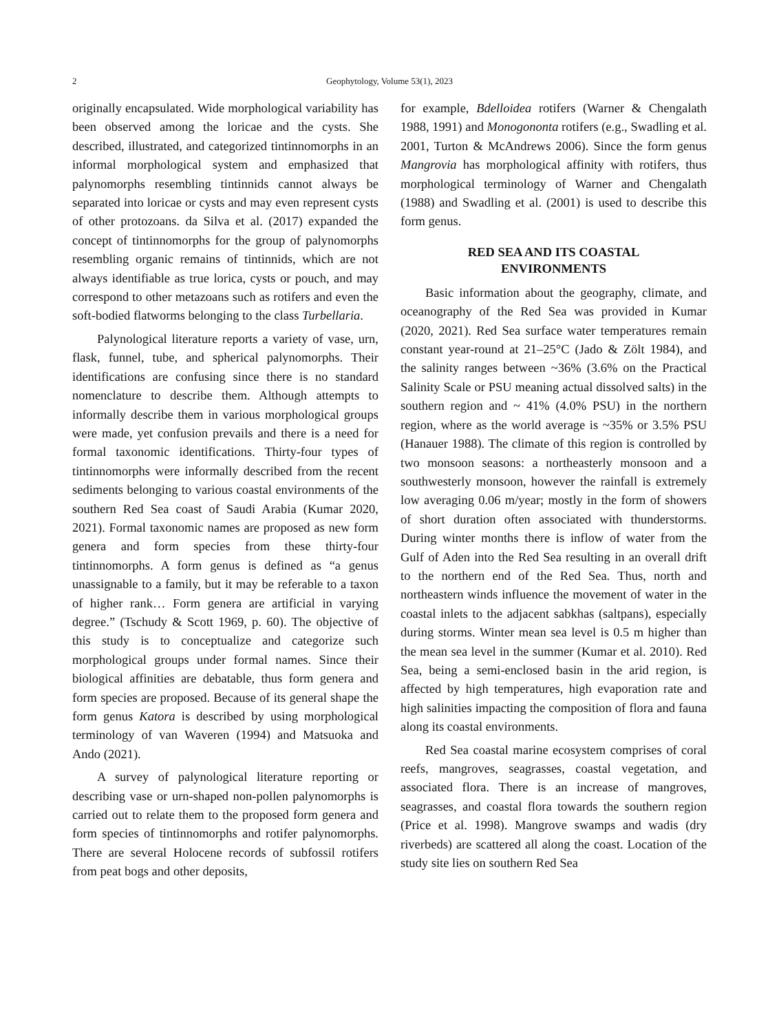2 Geophytology, Volume 53(1), 2023
originally encapsulated. Wide morphological variability has been observed among the loricae and the cysts. She described, illustrated, and categorized tintinnomorphs in an informal morphological system and emphasized that palynomorphs resembling tintinnids cannot always be separated into loricae or cysts and may even represent cysts of other protozoans. da Silva et al. (2017) expanded the concept of tintinnomorphs for the group of palynomorphs resembling organic remains of tintinnids, which are not always identifiable as true lorica, cysts or pouch, and may correspond to other metazoans such as rotifers and even the soft-bodied flatworms belonging to the class Turbellaria.
Palynological literature reports a variety of vase, urn, flask, funnel, tube, and spherical palynomorphs. Their identifications are confusing since there is no standard nomenclature to describe them. Although attempts to informally describe them in various morphological groups were made, yet confusion prevails and there is a need for formal taxonomic identifications. Thirty-four types of tintinnomorphs were informally described from the recent sediments belonging to various coastal environments of the southern Red Sea coast of Saudi Arabia (Kumar 2020, 2021). Formal taxonomic names are proposed as new form genera and form species from these thirty-four tintinnomorphs. A form genus is defined as “a genus unassignable to a family, but it may be referable to a taxon of higher rank… Form genera are artificial in varying degree.” (Tschudy & Scott 1969, p. 60). The objective of this study is to conceptualize and categorize such morphological groups under formal names. Since their biological affinities are debatable, thus form genera and form species are proposed. Because of its general shape the form genus Katora is described by using morphological terminology of van Waveren (1994) and Matsuoka and Ando (2021).
A survey of palynological literature reporting or describing vase or urn-shaped non-pollen palynomorphs is carried out to relate them to the proposed form genera and form species of tintinnomorphs and rotifer palynomorphs. There are several Holocene records of subfossil rotifers from peat bogs and other deposits,
for example, Bdelloidea rotifers (Warner & Chengalath 1988, 1991) and Monogononta rotifers (e.g., Swadling et al. 2001, Turton & McAndrews 2006). Since the form genus Mangrovia has morphological affinity with rotifers, thus morphological terminology of Warner and Chengalath (1988) and Swadling et al. (2001) is used to describe this form genus.
RED SEA AND ITS COASTAL
ENVIRONMENTS
Basic information about the geography, climate, and oceanography of the Red Sea was provided in Kumar (2020, 2021). Red Sea surface water temperatures remain constant year-round at 21–25°C (Jado & Zölt 1984), and the salinity ranges between ~36% (3.6% on the Practical Salinity Scale or PSU meaning actual dissolved salts) in the southern region and ~ 41% (4.0% PSU) in the northern region, where as the world average is ~35% or 3.5% PSU (Hanauer 1988). The climate of this region is controlled by two monsoon seasons: a northeasterly monsoon and a southwesterly monsoon, however the rainfall is extremely low averaging 0.06 m/year; mostly in the form of showers of short duration often associated with thunderstorms. During winter months there is inflow of water from the Gulf of Aden into the Red Sea resulting in an overall drift to the northern end of the Red Sea. Thus, north and northeastern winds influence the movement of water in the coastal inlets to the adjacent sabkhas (saltpans), especially during storms. Winter mean sea level is 0.5 m higher than the mean sea level in the summer (Kumar et al. 2010). Red Sea, being a semi-enclosed basin in the arid region, is affected by high temperatures, high evaporation rate and high salinities impacting the composition of flora and fauna along its coastal environments.
Red Sea coastal marine ecosystem comprises of coral reefs, mangroves, seagrasses, coastal vegetation, and associated flora. There is an increase of mangroves, seagrasses, and coastal flora towards the southern region (Price et al. 1998). Mangrove swamps and wadis (dry riverbeds) are scattered all along the coast. Location of the study site lies on southern Red Sea